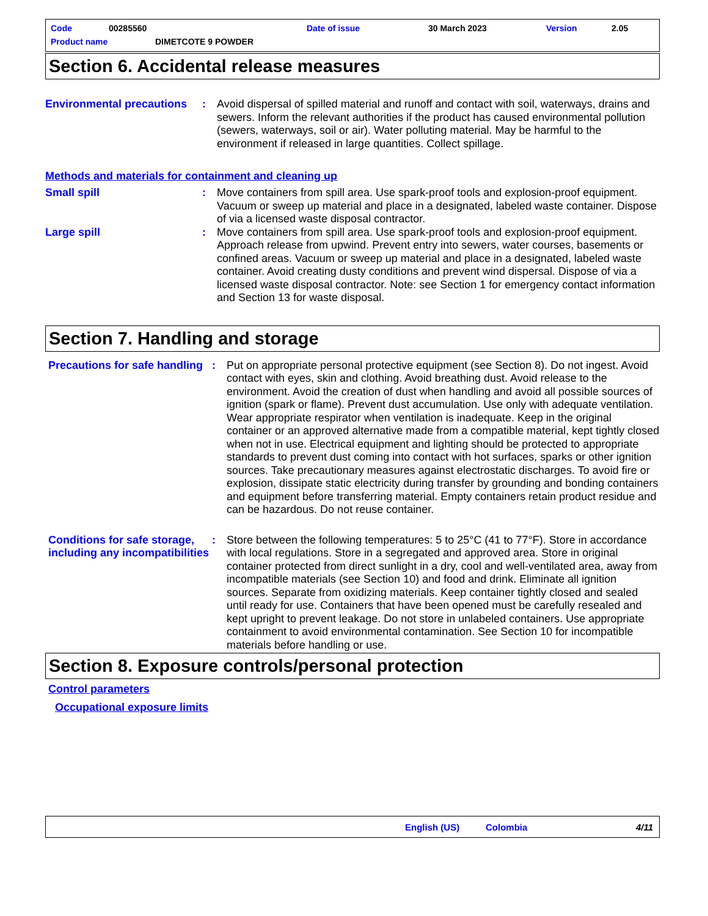Code 00285560 Date of issue 30 March 2023 Version 2.05
Product name DIMETCOTE 9 POWDER
Section 6. Accidental release measures
Environmental precautions
: Avoid dispersal of spilled material and runoff and contact with soil, waterways, drains and sewers. Inform the relevant authorities if the product has caused environmental pollution (sewers, waterways, soil or air). Water polluting material. May be harmful to the environment if released in large quantities. Collect spillage.
Methods and materials for containment and cleaning up
Small spill : Move containers from spill area. Use spark-proof tools and explosion-proof equipment. Vacuum or sweep up material and place in a designated, labeled waste container. Dispose of via a licensed waste disposal contractor.
Large spill : Move containers from spill area. Use spark-proof tools and explosion-proof equipment. Approach release from upwind. Prevent entry into sewers, water courses, basements or confined areas. Vacuum or sweep up material and place in a designated, labeled waste container. Avoid creating dusty conditions and prevent wind dispersal. Dispose of via a licensed waste disposal contractor. Note: see Section 1 for emergency contact information and Section 13 for waste disposal.
Section 7. Handling and storage
Precautions for safe handling
: Put on appropriate personal protective equipment (see Section 8). Do not ingest. Avoid contact with eyes, skin and clothing. Avoid breathing dust. Avoid release to the environment. Avoid the creation of dust when handling and avoid all possible sources of ignition (spark or flame). Prevent dust accumulation. Use only with adequate ventilation. Wear appropriate respirator when ventilation is inadequate. Keep in the original container or an approved alternative made from a compatible material, kept tightly closed when not in use. Electrical equipment and lighting should be protected to appropriate standards to prevent dust coming into contact with hot surfaces, sparks or other ignition sources. Take precautionary measures against electrostatic discharges. To avoid fire or explosion, dissipate static electricity during transfer by grounding and bonding containers and equipment before transferring material. Empty containers retain product residue and can be hazardous. Do not reuse container.
Conditions for safe storage, including any incompatibilities
: Store between the following temperatures: 5 to 25°C (41 to 77°F). Store in accordance with local regulations. Store in a segregated and approved area. Store in original container protected from direct sunlight in a dry, cool and well-ventilated area, away from incompatible materials (see Section 10) and food and drink. Eliminate all ignition sources. Separate from oxidizing materials. Keep container tightly closed and sealed until ready for use. Containers that have been opened must be carefully resealed and kept upright to prevent leakage. Do not store in unlabeled containers. Use appropriate containment to avoid environmental contamination. See Section 10 for incompatible materials before handling or use.
Section 8. Exposure controls/personal protection
Control parameters
Occupational exposure limits
English (US) Colombia 4/11